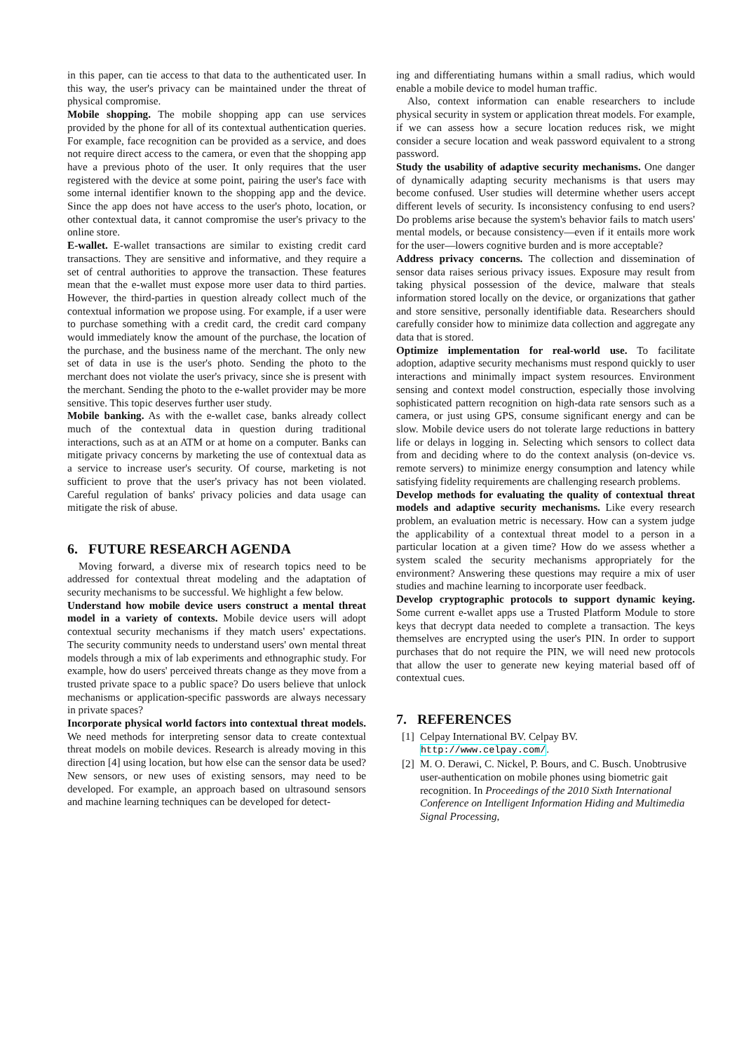in this paper, can tie access to that data to the authenticated user. In this way, the user's privacy can be maintained under the threat of physical compromise.
Mobile shopping. The mobile shopping app can use services provided by the phone for all of its contextual authentication queries. For example, face recognition can be provided as a service, and does not require direct access to the camera, or even that the shopping app have a previous photo of the user. It only requires that the user registered with the device at some point, pairing the user's face with some internal identifier known to the shopping app and the device. Since the app does not have access to the user's photo, location, or other contextual data, it cannot compromise the user's privacy to the online store.
E-wallet. E-wallet transactions are similar to existing credit card transactions. They are sensitive and informative, and they require a set of central authorities to approve the transaction. These features mean that the e-wallet must expose more user data to third parties. However, the third-parties in question already collect much of the contextual information we propose using. For example, if a user were to purchase something with a credit card, the credit card company would immediately know the amount of the purchase, the location of the purchase, and the business name of the merchant. The only new set of data in use is the user's photo. Sending the photo to the merchant does not violate the user's privacy, since she is present with the merchant. Sending the photo to the e-wallet provider may be more sensitive. This topic deserves further user study.
Mobile banking. As with the e-wallet case, banks already collect much of the contextual data in question during traditional interactions, such as at an ATM or at home on a computer. Banks can mitigate privacy concerns by marketing the use of contextual data as a service to increase user's security. Of course, marketing is not sufficient to prove that the user's privacy has not been violated. Careful regulation of banks' privacy policies and data usage can mitigate the risk of abuse.
6. FUTURE RESEARCH AGENDA
Moving forward, a diverse mix of research topics need to be addressed for contextual threat modeling and the adaptation of security mechanisms to be successful. We highlight a few below.
Understand how mobile device users construct a mental threat model in a variety of contexts. Mobile device users will adopt contextual security mechanisms if they match users' expectations. The security community needs to understand users' own mental threat models through a mix of lab experiments and ethnographic study. For example, how do users' perceived threats change as they move from a trusted private space to a public space? Do users believe that unlock mechanisms or application-specific passwords are always necessary in private spaces?
Incorporate physical world factors into contextual threat models. We need methods for interpreting sensor data to create contextual threat models on mobile devices. Research is already moving in this direction [4] using location, but how else can the sensor data be used? New sensors, or new uses of existing sensors, may need to be developed. For example, an approach based on ultrasound sensors and machine learning techniques can be developed for detect-
ing and differentiating humans within a small radius, which would enable a mobile device to model human traffic.
Also, context information can enable researchers to include physical security in system or application threat models. For example, if we can assess how a secure location reduces risk, we might consider a secure location and weak password equivalent to a strong password.
Study the usability of adaptive security mechanisms. One danger of dynamically adapting security mechanisms is that users may become confused. User studies will determine whether users accept different levels of security. Is inconsistency confusing to end users? Do problems arise because the system's behavior fails to match users' mental models, or because consistency—even if it entails more work for the user—lowers cognitive burden and is more acceptable?
Address privacy concerns. The collection and dissemination of sensor data raises serious privacy issues. Exposure may result from taking physical possession of the device, malware that steals information stored locally on the device, or organizations that gather and store sensitive, personally identifiable data. Researchers should carefully consider how to minimize data collection and aggregate any data that is stored.
Optimize implementation for real-world use. To facilitate adoption, adaptive security mechanisms must respond quickly to user interactions and minimally impact system resources. Environment sensing and context model construction, especially those involving sophisticated pattern recognition on high-data rate sensors such as a camera, or just using GPS, consume significant energy and can be slow. Mobile device users do not tolerate large reductions in battery life or delays in logging in. Selecting which sensors to collect data from and deciding where to do the context analysis (on-device vs. remote servers) to minimize energy consumption and latency while satisfying fidelity requirements are challenging research problems.
Develop methods for evaluating the quality of contextual threat models and adaptive security mechanisms. Like every research problem, an evaluation metric is necessary. How can a system judge the applicability of a contextual threat model to a person in a particular location at a given time? How do we assess whether a system scaled the security mechanisms appropriately for the environment? Answering these questions may require a mix of user studies and machine learning to incorporate user feedback.
Develop cryptographic protocols to support dynamic keying. Some current e-wallet apps use a Trusted Platform Module to store keys that decrypt data needed to complete a transaction. The keys themselves are encrypted using the user's PIN. In order to support purchases that do not require the PIN, we will need new protocols that allow the user to generate new keying material based off of contextual cues.
7. REFERENCES
[1] Celpay International BV. Celpay BV.
http://www.celpay.com/.
[2] M. O. Derawi, C. Nickel, P. Bours, and C. Busch. Unobtrusive user-authentication on mobile phones using biometric gait recognition. In Proceedings of the 2010 Sixth International Conference on Intelligent Information Hiding and Multimedia Signal Processing,